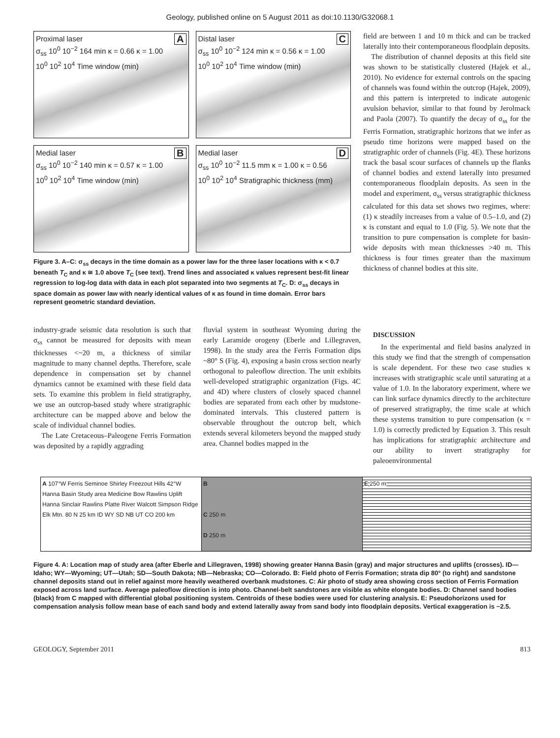Geology, published online on 5 August 2011 as doi:10.1130/G32068.1
AProximal laser
σ<sub>ss</sub> 10<sup>0</sup> 10<sup>−2</sup> 164 min κ = 0.66 κ = 1.00
10<sup>0</sup> 10<sup>2</sup> 10<sup>4</sup> Time window (min)
CDistal laser
σ<sub>ss</sub> 10<sup>0</sup> 10<sup>−2</sup> 124 min κ = 0.56 κ = 1.00
10<sup>0</sup> 10<sup>2</sup> 10<sup>4</sup> Time window (min)
BMedial laser
σ<sub>ss</sub> 10<sup>0</sup> 10<sup>−2</sup> 140 min κ = 0.57 κ = 1.00
10<sup>0</sup> 10<sup>2</sup> 10<sup>4</sup> Time window (min)
DMedial laser
σ<sub>ss</sub> 10<sup>0</sup> 10<sup>−2</sup> 11.5 mm κ = 1.00 κ = 0.56
10<sup>0</sup> 10<sup>2</sup> 10<sup>4</sup> Stratigraphic thickness (mm)
Figure 3. A–C: σ<sub>ss</sub> decays in the time domain as a power law for the three laser locations with κ < 0.7 beneath T<sub>C</sub> and κ ≅ 1.0 above T<sub>C</sub> (see text). Trend lines and associated κ values represent best-fit linear regression to log-log data with data in each plot separated into two segments at T<sub>C</sub>. D: σ<sub>ss</sub> decays in space domain as power law with nearly identical values of κ as found in time domain. Error bars represent geometric standard deviation.
field are between 1 and 10 m thick and can be tracked laterally into their contemporaneous floodplain deposits.
The distribution of channel deposits at this field site was shown to be statistically clustered (Hajek et al., 2010). No evidence for external controls on the spacing of channels was found within the outcrop (Hajek, 2009), and this pattern is interpreted to indicate autogenic avulsion behavior, similar to that found by Jerolmack and Paola (2007). To quantify the decay of σ<sub>ss</sub> for the Ferris Formation, stratigraphic horizons that we infer as pseudo time horizons were mapped based on the stratigraphic order of channels (Fig. 4E). These horizons track the basal scour surfaces of channels up the flanks of channel bodies and extend laterally into presumed contemporaneous floodplain deposits. As seen in the model and experiment, σ<sub>ss</sub> versus stratigraphic thickness calculated for this data set shows two regimes, where: (1) κ steadily increases from a value of 0.5–1.0, and (2) κ is constant and equal to 1.0 (Fig. 5). We note that the transition to pure compensation is complete for basin-wide deposits with mean thicknesses >40 m. This thickness is four times greater than the maximum thickness of channel bodies at this site.
industry-grade seismic data resolution is such that σ<sub>ss</sub> cannot be measured for deposits with mean thicknesses <~20 m, a thickness of similar magnitude to many channel depths. Therefore, scale dependence in compensation set by channel dynamics cannot be examined with these field data sets. To examine this problem in field stratigraphy, we use an outcrop-based study where stratigraphic architecture can be mapped above and below the scale of individual channel bodies.
The Late Cretaceous–Paleogene Ferris Formation was deposited by a rapidly aggrading
fluvial system in southeast Wyoming during the early Laramide orogeny (Eberle and Lillegraven, 1998). In the study area the Ferris Formation dips ~80° S (Fig. 4), exposing a basin cross section nearly orthogonal to paleoflow direction. The unit exhibits well-developed stratigraphic organization (Figs. 4C and 4D) where clusters of closely spaced channel bodies are separated from each other by mudstone-dominated intervals. This clustered pattern is observable throughout the outcrop belt, which extends several kilometers beyond the mapped study area. Channel bodies mapped in the
DISCUSSION
In the experimental and field basins analyzed in this study we find that the strength of compensation is scale dependent. For these two case studies κ increases with stratigraphic scale until saturating at a value of 1.0. In the laboratory experiment, where we can link surface dynamics directly to the architecture of preserved stratigraphy, the time scale at which these systems transition to pure compensation (κ = 1.0) is correctly predicted by Equation 3. This result has implications for stratigraphic architecture and our ability to invert stratigraphy for paleoenvironmental
A 107°W Ferris Seminoe Shirley Freezout Hills 42°W Hanna Basin Study area Medicine Bow Rawlins Uplift Hanna Sinclair Rawlins Platte River Walcott Simpson Ridge Elk Mtn. 80 N 25 km ID WY SD NB UT CO 200 km
B
C 250 m
D 250 m
E 250 m
Figure 4. A: Location map of study area (after Eberle and Lillegraven, 1998) showing greater Hanna Basin (gray) and major structures and uplifts (crosses). ID—Idaho; WY—Wyoming; UT—Utah; SD—South Dakota; NB—Nebraska; CO—Colorado. B: Field photo of Ferris Formation; strata dip 80° (to right) and sandstone channel deposits stand out in relief against more heavily weathered overbank mudstones. C: Air photo of study area showing cross section of Ferris Formation exposed across land surface. Average paleoflow direction is into photo. Channel-belt sandstones are visible as white elongate bodies. D: Channel sand bodies (black) from C mapped with differential global positioning system. Centroids of these bodies were used for clustering analysis. E: Pseudohorizons used for compensation analysis follow mean base of each sand body and extend laterally away from sand body into floodplain deposits. Vertical exaggeration is ~2.5.
GEOLOGY, September 2011 813